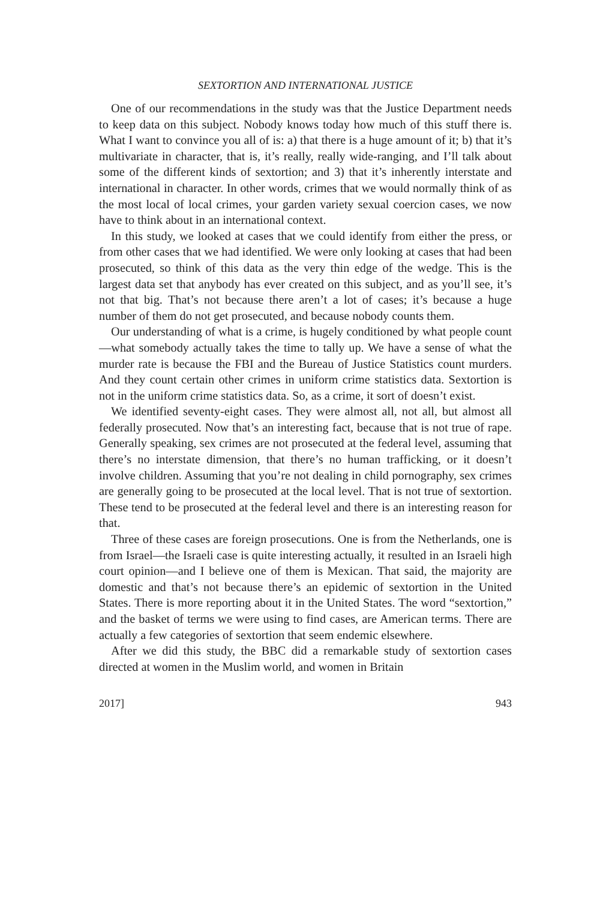SEXTORTION AND INTERNATIONAL JUSTICE
One of our recommendations in the study was that the Justice Department needs to keep data on this subject. Nobody knows today how much of this stuff there is. What I want to convince you all of is: a) that there is a huge amount of it; b) that it’s multivariate in character, that is, it’s really, really wide-ranging, and I’ll talk about some of the different kinds of sextortion; and 3) that it’s inherently interstate and international in character. In other words, crimes that we would normally think of as the most local of local crimes, your garden variety sexual coercion cases, we now have to think about in an international context.
In this study, we looked at cases that we could identify from either the press, or from other cases that we had identified. We were only looking at cases that had been prosecuted, so think of this data as the very thin edge of the wedge. This is the largest data set that anybody has ever created on this subject, and as you’ll see, it’s not that big. That’s not because there aren’t a lot of cases; it’s because a huge number of them do not get prosecuted, and because nobody counts them.
Our understanding of what is a crime, is hugely conditioned by what people count—what somebody actually takes the time to tally up. We have a sense of what the murder rate is because the FBI and the Bureau of Justice Statistics count murders. And they count certain other crimes in uniform crime statistics data. Sextortion is not in the uniform crime statistics data. So, as a crime, it sort of doesn’t exist.
We identified seventy-eight cases. They were almost all, not all, but almost all federally prosecuted. Now that’s an interesting fact, because that is not true of rape. Generally speaking, sex crimes are not prosecuted at the federal level, assuming that there’s no interstate dimension, that there’s no human trafficking, or it doesn’t involve children. Assuming that you’re not dealing in child pornography, sex crimes are generally going to be prosecuted at the local level. That is not true of sextortion. These tend to be prosecuted at the federal level and there is an interesting reason for that.
Three of these cases are foreign prosecutions. One is from the Netherlands, one is from Israel—the Israeli case is quite interesting actually, it resulted in an Israeli high court opinion—and I believe one of them is Mexican. That said, the majority are domestic and that’s not because there’s an epidemic of sextortion in the United States. There is more reporting about it in the United States. The word “sextortion,” and the basket of terms we were using to find cases, are American terms. There are actually a few categories of sextortion that seem endemic elsewhere.
After we did this study, the BBC did a remarkable study of sextortion cases directed at women in the Muslim world, and women in Britain
2017] 943